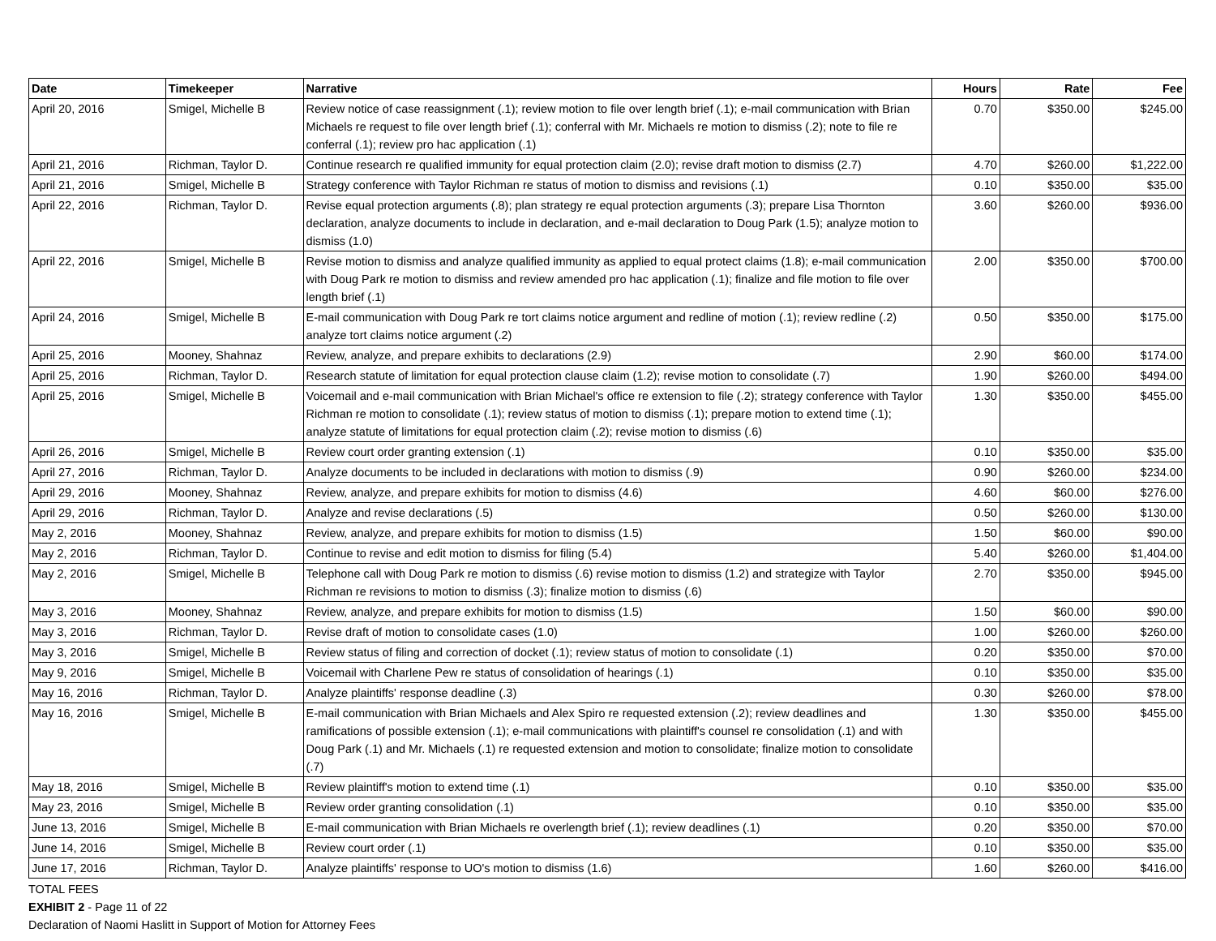| Date | Timekeeper | Narrative | Hours | Rate | Fee |
| --- | --- | --- | --- | --- | --- |
| April 20, 2016 | Smigel, Michelle B | Review notice of case reassignment (.1); review motion to file over length brief (.1); e-mail communication with Brian Michaels re request to file over length brief (.1); conferral with Mr. Michaels re motion to dismiss (.2); note to file re conferral (.1); review pro hac application (.1) | 0.70 | $350.00 | $245.00 |
| April 21, 2016 | Richman, Taylor D. | Continue research re qualified immunity for equal protection claim (2.0); revise draft motion to dismiss (2.7) | 4.70 | $260.00 | $1,222.00 |
| April 21, 2016 | Smigel, Michelle B | Strategy conference with Taylor Richman re status of motion to dismiss and revisions (.1) | 0.10 | $350.00 | $35.00 |
| April 22, 2016 | Richman, Taylor D. | Revise equal protection arguments (.8); plan strategy re equal protection arguments (.3); prepare Lisa Thornton declaration, analyze documents to include in declaration, and e-mail declaration to Doug Park (1.5); analyze motion to dismiss (1.0) | 3.60 | $260.00 | $936.00 |
| April 22, 2016 | Smigel, Michelle B | Revise motion to dismiss and analyze qualified immunity as applied to equal protect claims (1.8); e-mail communication with Doug Park re motion to dismiss and review amended pro hac application (.1); finalize and file motion to file over length brief (.1) | 2.00 | $350.00 | $700.00 |
| April 24, 2016 | Smigel, Michelle B | E-mail communication with Doug Park re tort claims notice argument and redline of motion (.1); review redline (.2) analyze tort claims notice argument (.2) | 0.50 | $350.00 | $175.00 |
| April 25, 2016 | Mooney, Shahnaz | Review, analyze, and prepare exhibits to declarations (2.9) | 2.90 | $60.00 | $174.00 |
| April 25, 2016 | Richman, Taylor D. | Research statute of limitation for equal protection clause claim (1.2); revise motion to consolidate (.7) | 1.90 | $260.00 | $494.00 |
| April 25, 2016 | Smigel, Michelle B | Voicemail and e-mail communication with Brian Michael's office re extension to file (.2); strategy conference with Taylor Richman re motion to consolidate (.1); review status of motion to dismiss (.1); prepare motion to extend time (.1); analyze statute of limitations for equal protection claim (.2); revise motion to dismiss (.6) | 1.30 | $350.00 | $455.00 |
| April 26, 2016 | Smigel, Michelle B | Review court order granting extension (.1) | 0.10 | $350.00 | $35.00 |
| April 27, 2016 | Richman, Taylor D. | Analyze documents to be included in declarations with motion to dismiss (.9) | 0.90 | $260.00 | $234.00 |
| April 29, 2016 | Mooney, Shahnaz | Review, analyze, and prepare exhibits for motion to dismiss (4.6) | 4.60 | $60.00 | $276.00 |
| April 29, 2016 | Richman, Taylor D. | Analyze and revise declarations (.5) | 0.50 | $260.00 | $130.00 |
| May 2, 2016 | Mooney, Shahnaz | Review, analyze, and prepare exhibits for motion to dismiss (1.5) | 1.50 | $60.00 | $90.00 |
| May 2, 2016 | Richman, Taylor D. | Continue to revise and edit motion to dismiss for filing (5.4) | 5.40 | $260.00 | $1,404.00 |
| May 2, 2016 | Smigel, Michelle B | Telephone call with Doug Park re motion to dismiss (.6) revise motion to dismiss (1.2) and strategize with Taylor Richman re revisions to motion to dismiss (.3); finalize motion to dismiss (.6) | 2.70 | $350.00 | $945.00 |
| May 3, 2016 | Mooney, Shahnaz | Review, analyze, and prepare exhibits for motion to dismiss (1.5) | 1.50 | $60.00 | $90.00 |
| May 3, 2016 | Richman, Taylor D. | Revise draft of motion to consolidate cases (1.0) | 1.00 | $260.00 | $260.00 |
| May 3, 2016 | Smigel, Michelle B | Review status of filing and correction of docket (.1); review status of motion to consolidate (.1) | 0.20 | $350.00 | $70.00 |
| May 9, 2016 | Smigel, Michelle B | Voicemail with Charlene Pew re status of consolidation of hearings (.1) | 0.10 | $350.00 | $35.00 |
| May 16, 2016 | Richman, Taylor D. | Analyze plaintiffs' response deadline (.3) | 0.30 | $260.00 | $78.00 |
| May 16, 2016 | Smigel, Michelle B | E-mail communication with Brian Michaels and Alex Spiro re requested extension (.2); review deadlines and ramifications of possible extension (.1); e-mail communications with plaintiff's counsel re consolidation (.1) and with Doug Park (.1) and Mr. Michaels (.1) re requested extension and motion to consolidate; finalize motion to consolidate (.7) | 1.30 | $350.00 | $455.00 |
| May 18, 2016 | Smigel, Michelle B | Review plaintiff's motion to extend time (.1) | 0.10 | $350.00 | $35.00 |
| May 23, 2016 | Smigel, Michelle B | Review order granting consolidation (.1) | 0.10 | $350.00 | $35.00 |
| June 13, 2016 | Smigel, Michelle B | E-mail communication with Brian Michaels re overlength brief (.1); review deadlines (.1) | 0.20 | $350.00 | $70.00 |
| June 14, 2016 | Smigel, Michelle B | Review court order (.1) | 0.10 | $350.00 | $35.00 |
| June 17, 2016 | Richman, Taylor D. | Analyze plaintiffs' response to UO's motion to dismiss (1.6) | 1.60 | $260.00 | $416.00 |
TOTAL FEES
EXHIBIT 2 - Page 11 of 22
Declaration of Naomi Haslitt in Support of Motion for Attorney Fees